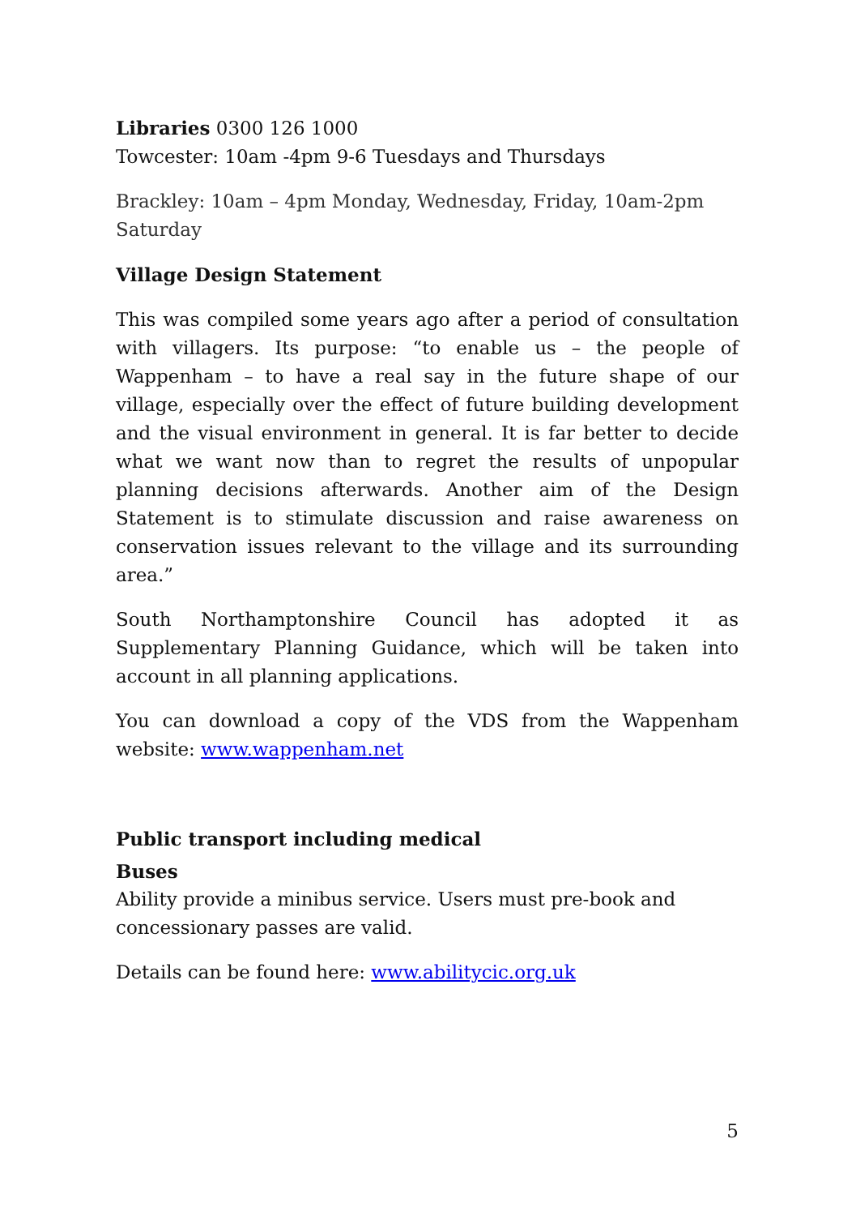Libraries 0300 126 1000
Towcester: 10am -4pm 9-6 Tuesdays and Thursdays
Brackley: 10am – 4pm Monday, Wednesday, Friday, 10am-2pm Saturday
Village Design Statement
This was compiled some years ago after a period of consultation with villagers. Its purpose: “to enable us – the people of Wappenham – to have a real say in the future shape of our village, especially over the effect of future building development and the visual environment in general. It is far better to decide what we want now than to regret the results of unpopular planning decisions afterwards. Another aim of the Design Statement is to stimulate discussion and raise awareness on conservation issues relevant to the village and its surrounding area.”
South Northamptonshire Council has adopted it as Supplementary Planning Guidance, which will be taken into account in all planning applications.
You can download a copy of the VDS from the Wappenham website: www.wappenham.net
Public transport including medical
Buses
Ability provide a minibus service. Users must pre-book and concessionary passes are valid.
Details can be found here: www.abilitycic.org.uk
5